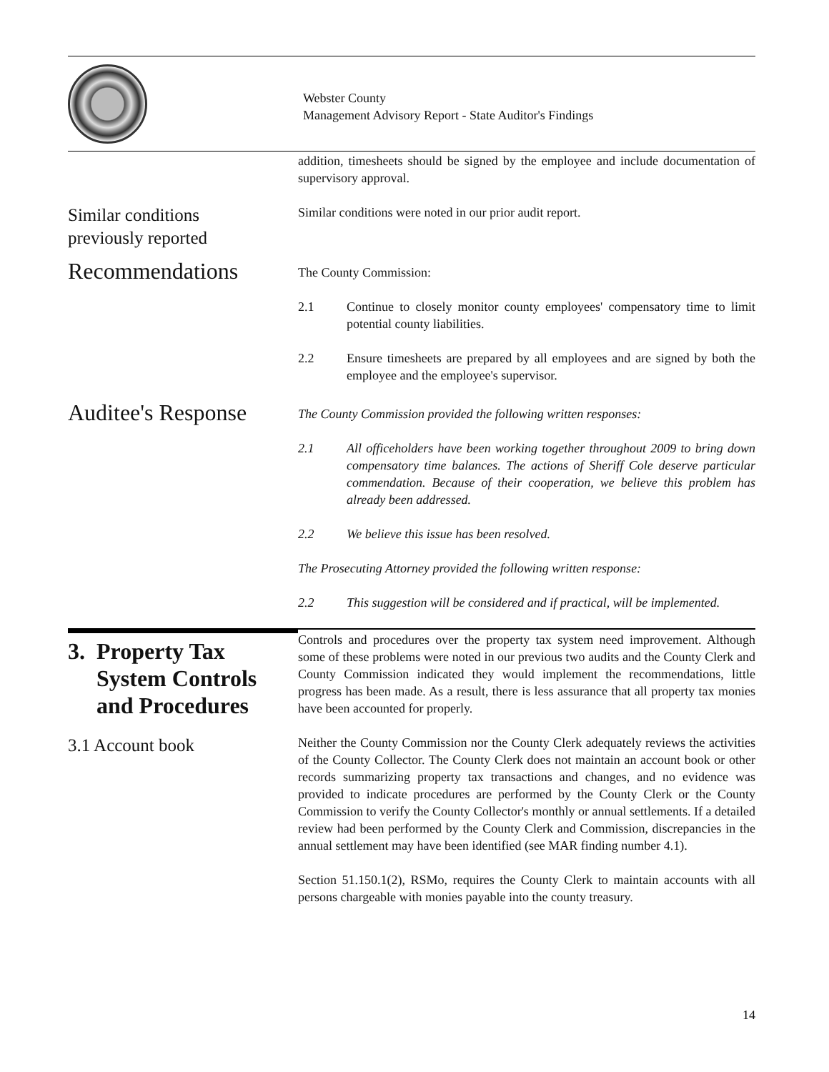Webster County
Management Advisory Report - State Auditor's Findings
addition, timesheets should be signed by the employee and include documentation of supervisory approval.
Similar conditions
previously reported
Similar conditions were noted in our prior audit report.
Recommendations
The County Commission:
2.1 Continue to closely monitor county employees' compensatory time to limit potential county liabilities.
2.2 Ensure timesheets are prepared by all employees and are signed by both the employee and the employee's supervisor.
Auditee's Response
The County Commission provided the following written responses:
2.1 All officeholders have been working together throughout 2009 to bring down compensatory time balances. The actions of Sheriff Cole deserve particular commendation. Because of their cooperation, we believe this problem has already been addressed.
2.2 We believe this issue has been resolved.
The Prosecuting Attorney provided the following written response:
2.2 This suggestion will be considered and if practical, will be implemented.
3. Property Tax
System Controls
and Procedures
Controls and procedures over the property tax system need improvement. Although some of these problems were noted in our previous two audits and the County Clerk and County Commission indicated they would implement the recommendations, little progress has been made. As a result, there is less assurance that all property tax monies have been accounted for properly.
3.1 Account book
Neither the County Commission nor the County Clerk adequately reviews the activities of the County Collector. The County Clerk does not maintain an account book or other records summarizing property tax transactions and changes, and no evidence was provided to indicate procedures are performed by the County Clerk or the County Commission to verify the County Collector's monthly or annual settlements. If a detailed review had been performed by the County Clerk and Commission, discrepancies in the annual settlement may have been identified (see MAR finding number 4.1).
Section 51.150.1(2), RSMo, requires the County Clerk to maintain accounts with all persons chargeable with monies payable into the county treasury.
14